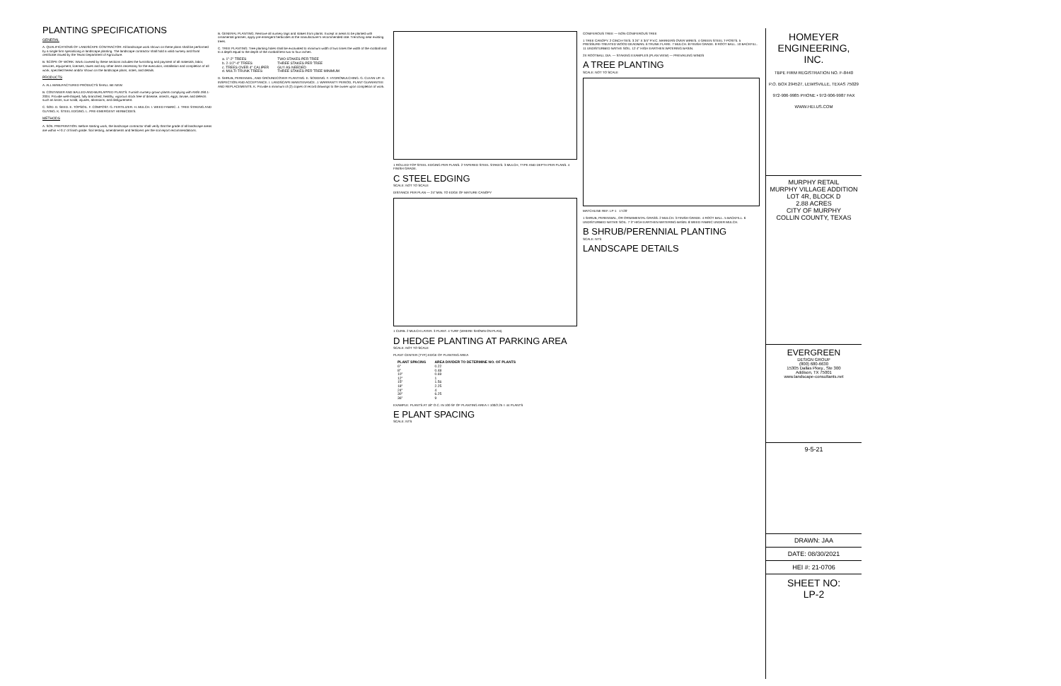PLANTING SPECIFICATIONS
GENERAL
A. QUALIFICATIONS OF LANDSCAPE CONTRACTOR: All landscape work shown on these plans shall be performed by a single firm specializing in landscape planting. The landscape contractor shall hold a valid nursery and floral certificate issued by the Texas Department of Agriculture.
B. SCOPE OF WORK: Work covered by these sections includes the furnishing and payment of all materials, labor, services, equipment, licenses, taxes and any other items necessary for the execution, installation and completion of all work, specified herein and/or shown on the landscape plans, notes, and details.
PRODUCTS
A. ALL MANUFACTURED PRODUCTS SHALL BE NEW.
B. CONTAINER AND BALLED-AND-BURLAPPED PLANTS: Furnish nursery-grown plants complying with ANSI Z60.1-2004. Provide well-shaped, fully branched, healthy, vigorous stock free of disease, insects, eggs, larvae, and defects such as knots, sun-scald, injuries, abrasions, and disfigurement.
C. SOD. D. SEED. E. TOPSOIL. F. COMPOST. G. FERTILIZER. H. MULCH. I. WEED FABRIC. J. TREE STAKING AND GUYING. K. STEEL EDGING. L. PRE-EMERGENT HERBICIDES.
METHODS
A. SOIL PREPARATION: Before starting work, the landscape contractor shall verify that the grade of all landscape areas are within +/-0.1' of finish grade. Soil testing, amendments and fertilizers per the soil report recommendations.
B. GENERAL PLANTING: Remove all nursery tags and stakes from plants. Except in areas to be planted with ornamental grasses, apply pre-emergent herbicides at the manufacturer's recommended rate. Trenching near existing trees.
C. TREE PLANTING: Tree planting holes shall be excavated to minimum width of two times the width of the rootball and to a depth equal to the depth of the rootball less two to four inches.
| a. 1"-2" TREES | TWO STAKES PER TREE |
| b. 2-1/2"-4" TREES | THREE STAKES PER TREE |
| c. TREES OVER 4" CALIPER | GUY AS NEEDED |
| d. MULTI-TRUNK TREES | THREE STAKES PER TREE MINIMUM |
D. SHRUB, PERENNIAL, AND GROUNDCOVER PLANTING. E. SODDING. F. HYDROMULCHING. G. CLEAN UP. H. INSPECTION AND ACCEPTANCE. I. LANDSCAPE MAINTENANCE. J. WARRANTY PERIOD, PLANT GUARANTEE AND REPLACEMENTS. K. Provide a minimum of (2) copies of record drawings to the owner upon completion of work.
1 ROLLED-TOP STEEL EDGING PER PLANS. 2 TAPERED STEEL STAKES. 3 MULCH, TYPE AND DEPTH PER PLANS. 4 FINISH GRADE.
C STEEL EDGING
SCALE: NOT TO SCALE
DISTANCE PER PLAN — 24" MIN. TO EDGE OF MATURE CANOPY
1 CURB. 2 MULCH LAYER. 3 PLANT. 4 TURF (WHERE SHOWN ON PLAN).
D HEDGE PLANTING AT PARKING AREA
SCALE: NOT TO SCALE
PLANT CENTER (TYP.) EDGE OF PLANTING AREA
| PLANT SPACING | AREA DIVIDER TO DETERMINE NO. OF PLANTS |
| --- | --- |
| 6" | 0.22 |
| 8" | 0.48 |
| 10" | 0.69 |
| 12" | 1 |
| 15" | 1.56 |
| 18" | 2.25 |
| 24" | 4 |
| 30" | 6.25 |
| 36" | 9 |
EXAMPLE: PLANTS AT 18" O.C. IN 100 SF OF PLANTING AREA = 100/2.25 = 44 PLANTS
E PLANT SPACING
SCALE: NTS
CONIFEROUS TREE — NON-CONIFEROUS TREE
1 TREE CANOPY. 2 CINCH-TIES. 3 24" X 3/4" P.V.C. MARKERS OVER WIRES. 4 GREEN STEEL T-POSTS. 5 PRESSURE-TREATED WOOD DEADMAN. 6 TRUNK FLARE. 7 MULCH. 8 FINISH GRADE. 9 ROOT BALL. 10 BACKFILL. 11 UNDISTURBED NATIVE SOIL. 12 4" HIGH EARTHEN WATERING BASIN.
2X ROOTBALL DIA. — STAKING EXAMPLES (PLAN VIEW) — PREVAILING WINDS
A TREE PLANTING
SCALE: NOT TO SCALE
MATCHLINE REF. LP-1 1'=20'
1 SHRUB, PERENNIAL, OR ORNAMENTAL GRASS. 2 MULCH. 3 FINISH GRADE. 4 ROOT BALL. 5 BACKFILL. 6 UNDISTURBED NATIVE SOIL. 7 3" HIGH EARTHEN WATERING BASIN. 8 WEED FABRIC UNDER MULCH.
B SHRUB/PERENNIAL PLANTING
SCALE: NTS
LANDSCAPE DETAILS
HOMEYER ENGINEERING, INC.
TBPE FIRM REGISTRATION NO. F-8440
P.O. BOX 294527, LEWISVILLE, TEXAS 75029
972-906-9985 PHONE • 972-906-9987 FAX
WWW.HEI.US.COM
MURPHY RETAIL
MURPHY VILLAGE ADDITION
LOT 4R, BLOCK D
2.88 ACRES
CITY OF MURPHY
COLLIN COUNTY, TEXAS
EVERGREEN
DESIGN GROUP
(800) 680-6630
15305 Dallas Pkwy., Ste 300
Addison, TX 75001
www.landscape-consultants.net
9-5-21
DRAWN: JAA
DATE: 08/30/2021
HEI #: 21-0706
SHEET NO:
LP-2